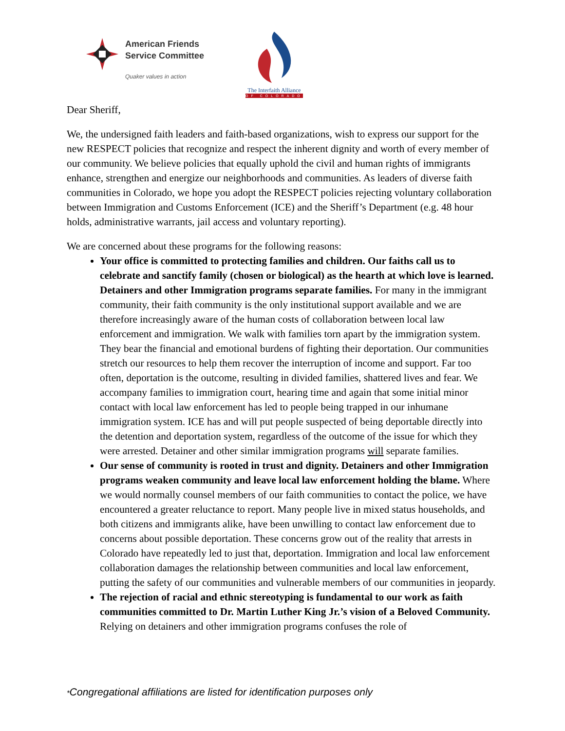American Friends
Service Committee
Quaker values in action
The Interfaith Alliance
OF COLORADO
Dear Sheriff,
We, the undersigned faith leaders and faith-based organizations, wish to express our support for the new RESPECT policies that recognize and respect the inherent dignity and worth of every member of our community. We believe policies that equally uphold the civil and human rights of immigrants enhance, strengthen and energize our neighborhoods and communities. As leaders of diverse faith communities in Colorado, we hope you adopt the RESPECT policies rejecting voluntary collaboration between Immigration and Customs Enforcement (ICE) and the Sheriff’s Department (e.g. 48 hour holds, administrative warrants, jail access and voluntary reporting).
We are concerned about these programs for the following reasons:
Your office is committed to protecting families and children. Our faiths call us to celebrate and sanctify family (chosen or biological) as the hearth at which love is learned. Detainers and other Immigration programs separate families. For many in the immigrant community, their faith community is the only institutional support available and we are therefore increasingly aware of the human costs of collaboration between local law enforcement and immigration. We walk with families torn apart by the immigration system. They bear the financial and emotional burdens of fighting their deportation. Our communities stretch our resources to help them recover the interruption of income and support. Far too often, deportation is the outcome, resulting in divided families, shattered lives and fear. We accompany families to immigration court, hearing time and again that some initial minor contact with local law enforcement has led to people being trapped in our inhumane immigration system. ICE has and will put people suspected of being deportable directly into the detention and deportation system, regardless of the outcome of the issue for which they were arrested. Detainer and other similar immigration programs will separate families.
Our sense of community is rooted in trust and dignity. Detainers and other Immigration programs weaken community and leave local law enforcement holding the blame. Where we would normally counsel members of our faith communities to contact the police, we have encountered a greater reluctance to report. Many people live in mixed status households, and both citizens and immigrants alike, have been unwilling to contact law enforcement due to concerns about possible deportation. These concerns grow out of the reality that arrests in Colorado have repeatedly led to just that, deportation. Immigration and local law enforcement collaboration damages the relationship between communities and local law enforcement, putting the safety of our communities and vulnerable members of our communities in jeopardy.
The rejection of racial and ethnic stereotyping is fundamental to our work as faith communities committed to Dr. Martin Luther King Jr.’s vision of a Beloved Community. Relying on detainers and other immigration programs confuses the role of
*Congregational affiliations are listed for identification purposes only